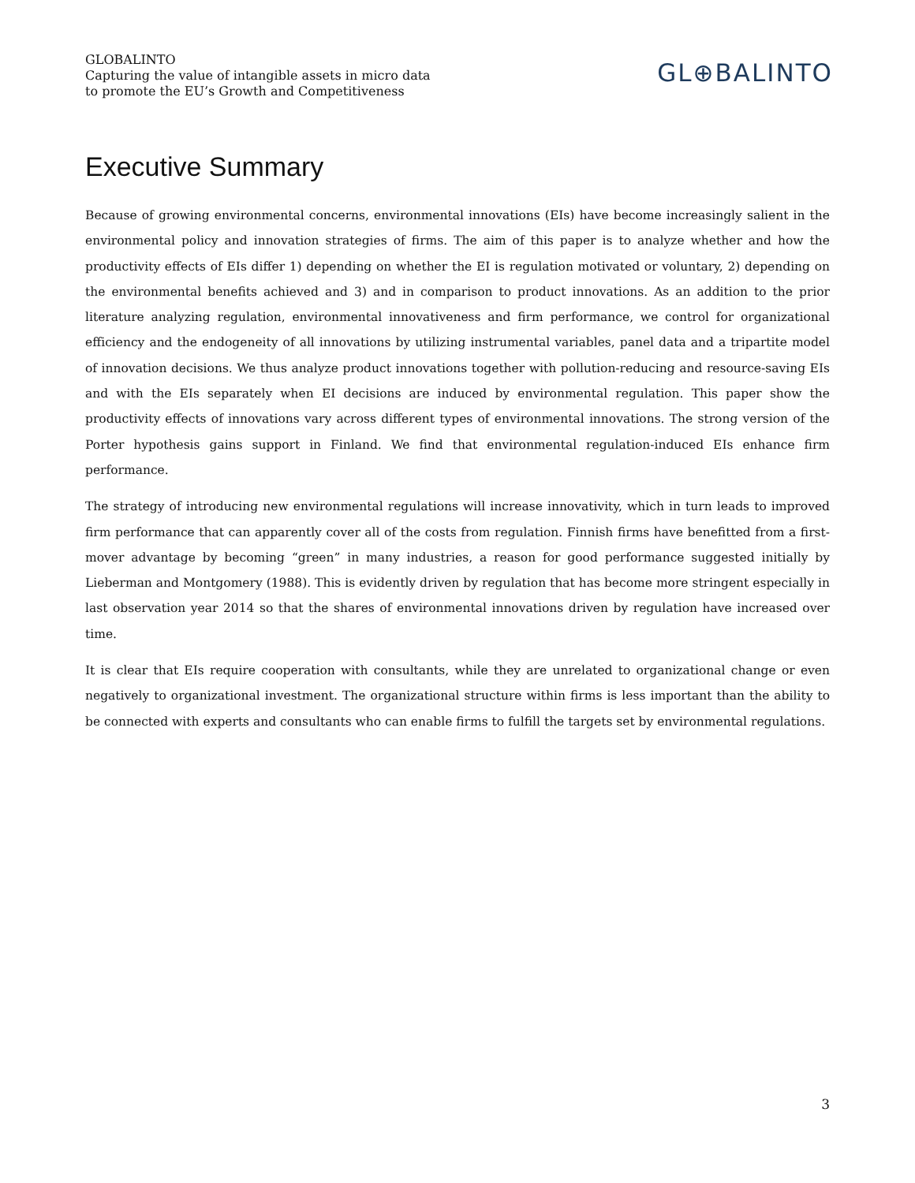GLOBALINTO
Capturing the value of intangible assets in micro data
to promote the EU’s Growth and Competitiveness
GL⊕BALINTO
Executive Summary
Because of growing environmental concerns, environmental innovations (EIs) have become increasingly salient in the environmental policy and innovation strategies of firms. The aim of this paper is to analyze whether and how the productivity effects of EIs differ 1) depending on whether the EI is regulation motivated or voluntary, 2) depending on the environmental benefits achieved and 3) and in comparison to product innovations. As an addition to the prior literature analyzing regulation, environmental innovativeness and firm performance, we control for organizational efficiency and the endogeneity of all innovations by utilizing instrumental variables, panel data and a tripartite model of innovation decisions. We thus analyze product innovations together with pollution-reducing and resource-saving EIs and with the EIs separately when EI decisions are induced by environmental regulation. This paper show the productivity effects of innovations vary across different types of environmental innovations. The strong version of the Porter hypothesis gains support in Finland. We find that environmental regulation-induced EIs enhance firm performance.
The strategy of introducing new environmental regulations will increase innovativity, which in turn leads to improved firm performance that can apparently cover all of the costs from regulation. Finnish firms have benefitted from a first-mover advantage by becoming “green” in many industries, a reason for good performance suggested initially by Lieberman and Montgomery (1988). This is evidently driven by regulation that has become more stringent especially in last observation year 2014 so that the shares of environmental innovations driven by regulation have increased over time.
It is clear that EIs require cooperation with consultants, while they are unrelated to organizational change or even negatively to organizational investment. The organizational structure within firms is less important than the ability to be connected with experts and consultants who can enable firms to fulfill the targets set by environmental regulations.
3